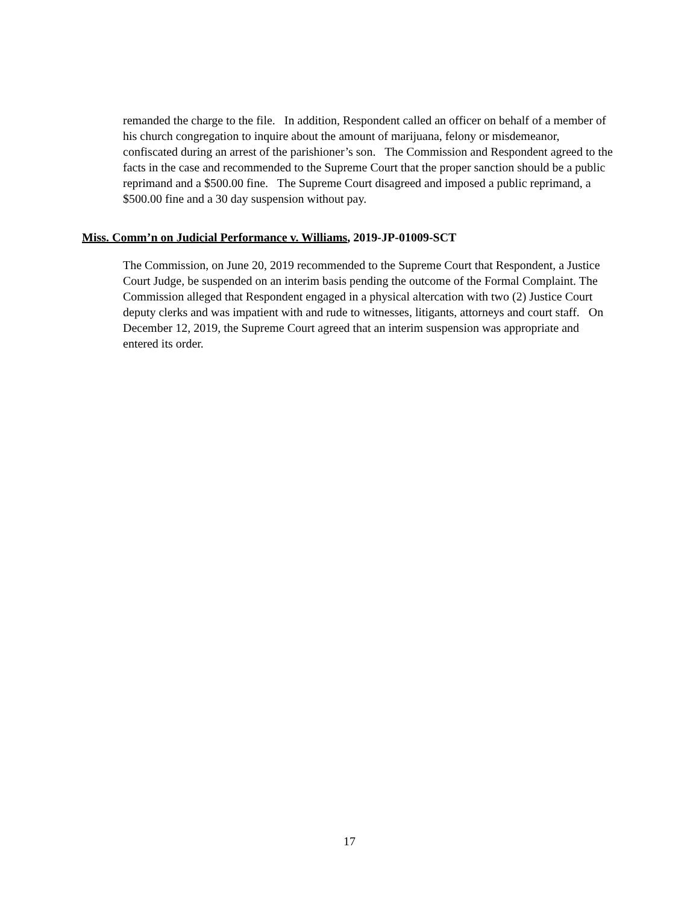remanded the charge to the file. In addition, Respondent called an officer on behalf of a member of his church congregation to inquire about the amount of marijuana, felony or misdemeanor, confiscated during an arrest of the parishioner’s son. The Commission and Respondent agreed to the facts in the case and recommended to the Supreme Court that the proper sanction should be a public reprimand and a $500.00 fine. The Supreme Court disagreed and imposed a public reprimand, a $500.00 fine and a 30 day suspension without pay.
Miss. Comm’n on Judicial Performance v. Williams, 2019-JP-01009-SCT
The Commission, on June 20, 2019 recommended to the Supreme Court that Respondent, a Justice Court Judge, be suspended on an interim basis pending the outcome of the Formal Complaint. The Commission alleged that Respondent engaged in a physical altercation with two (2) Justice Court deputy clerks and was impatient with and rude to witnesses, litigants, attorneys and court staff. On December 12, 2019, the Supreme Court agreed that an interim suspension was appropriate and entered its order.
17